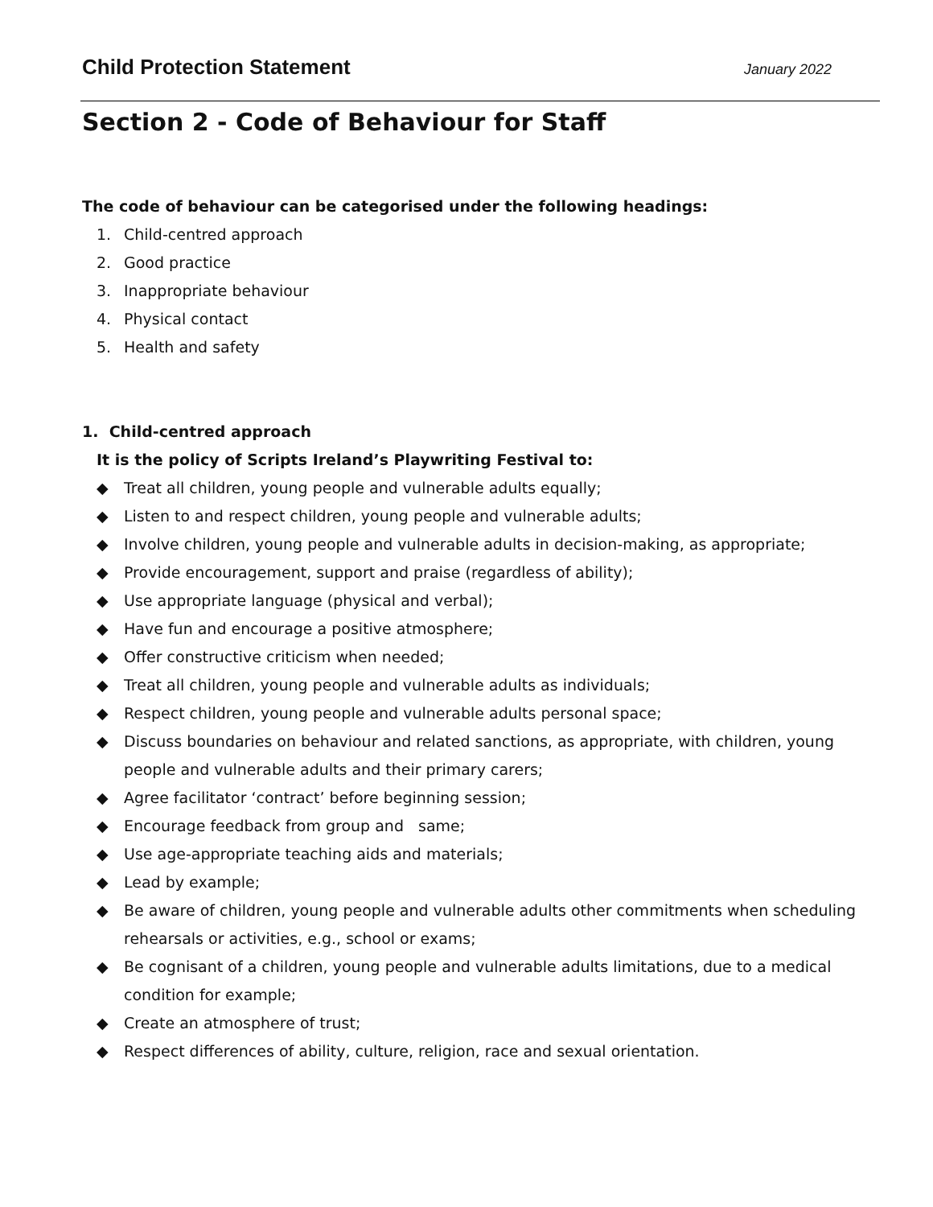Child Protection Statement January 2022
Section 2 - Code of Behaviour for Staff
The code of behaviour can be categorised under the following headings:
1. Child-centred approach
2. Good practice
3. Inappropriate behaviour
4. Physical contact
5. Health and safety
1. Child-centred approach
It is the policy of Scripts Ireland’s Playwriting Festival to:
◆ Treat all children, young people and vulnerable adults equally;
◆ Listen to and respect children, young people and vulnerable adults;
◆ Involve children, young people and vulnerable adults in decision-making, as appropriate;
◆ Provide encouragement, support and praise (regardless of ability);
◆ Use appropriate language (physical and verbal);
◆ Have fun and encourage a positive atmosphere;
◆ Offer constructive criticism when needed;
◆ Treat all children, young people and vulnerable adults as individuals;
◆ Respect children, young people and vulnerable adults personal space;
◆ Discuss boundaries on behaviour and related sanctions, as appropriate, with children, young people and vulnerable adults and their primary carers;
◆ Agree facilitator ‘contract’ before beginning session;
◆ Encourage feedback from group and same;
◆ Use age-appropriate teaching aids and materials;
◆ Lead by example;
◆ Be aware of children, young people and vulnerable adults other commitments when scheduling rehearsals or activities, e.g., school or exams;
◆ Be cognisant of a children, young people and vulnerable adults limitations, due to a medical condition for example;
◆ Create an atmosphere of trust;
◆ Respect differences of ability, culture, religion, race and sexual orientation.